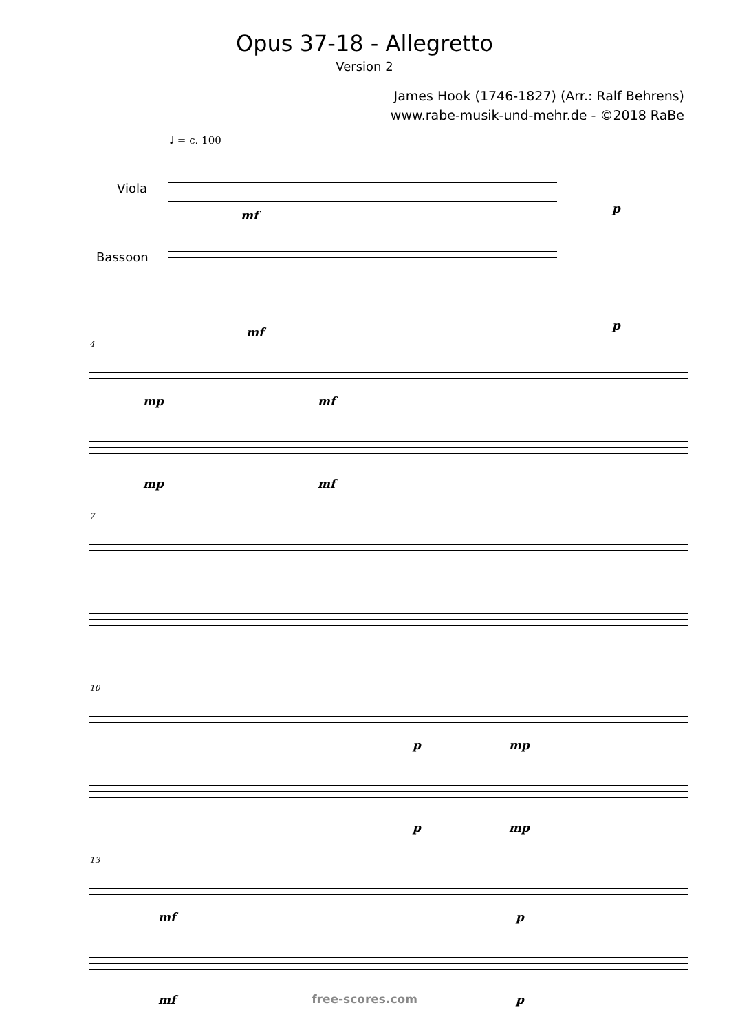Opus 37-18 - Allegretto
Version 2
James Hook (1746-1827) (Arr.: Ralf Behrens)
www.rabe-musik-und-mehr.de - ©2018 RaBe
♩ = c. 100
Viola
Bassoon
mf p
mf p
4
mp mf
mp mf
7
10
p mp
p mp
13
mf p
mf p
free-scores.com